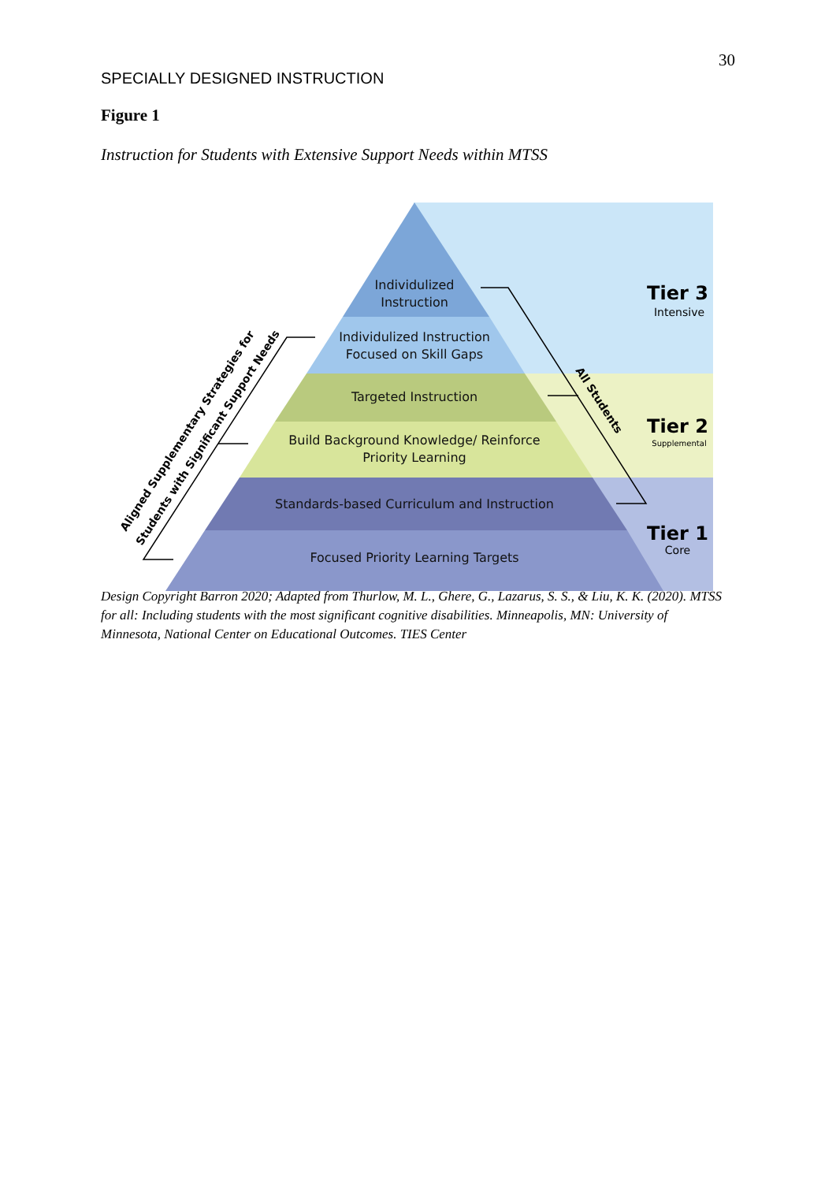30
SPECIALLY DESIGNED INSTRUCTION
Figure 1
Instruction for Students with Extensive Support Needs within MTSS
Individulized
Instruction
Individulized Instruction
Focused on Skill Gaps
Targeted Instruction
Build Background Knowledge/ Reinforce
Priority Learning
Standards-based Curriculum and Instruction
Focused Priority Learning Targets
Tier 3
Intensive
Tier 2
Supplemental
Tier 1
Core
All Students
Aligned Supplementary Strategies for
Students with Significant Support Needs
Design Copyright Barron 2020; Adapted from Thurlow, M. L., Ghere, G., Lazarus, S. S., & Liu, K. K. (2020). MTSS for all: Including students with the most significant cognitive disabilities. Minneapolis, MN: University of Minnesota, National Center on Educational Outcomes. TIES Center